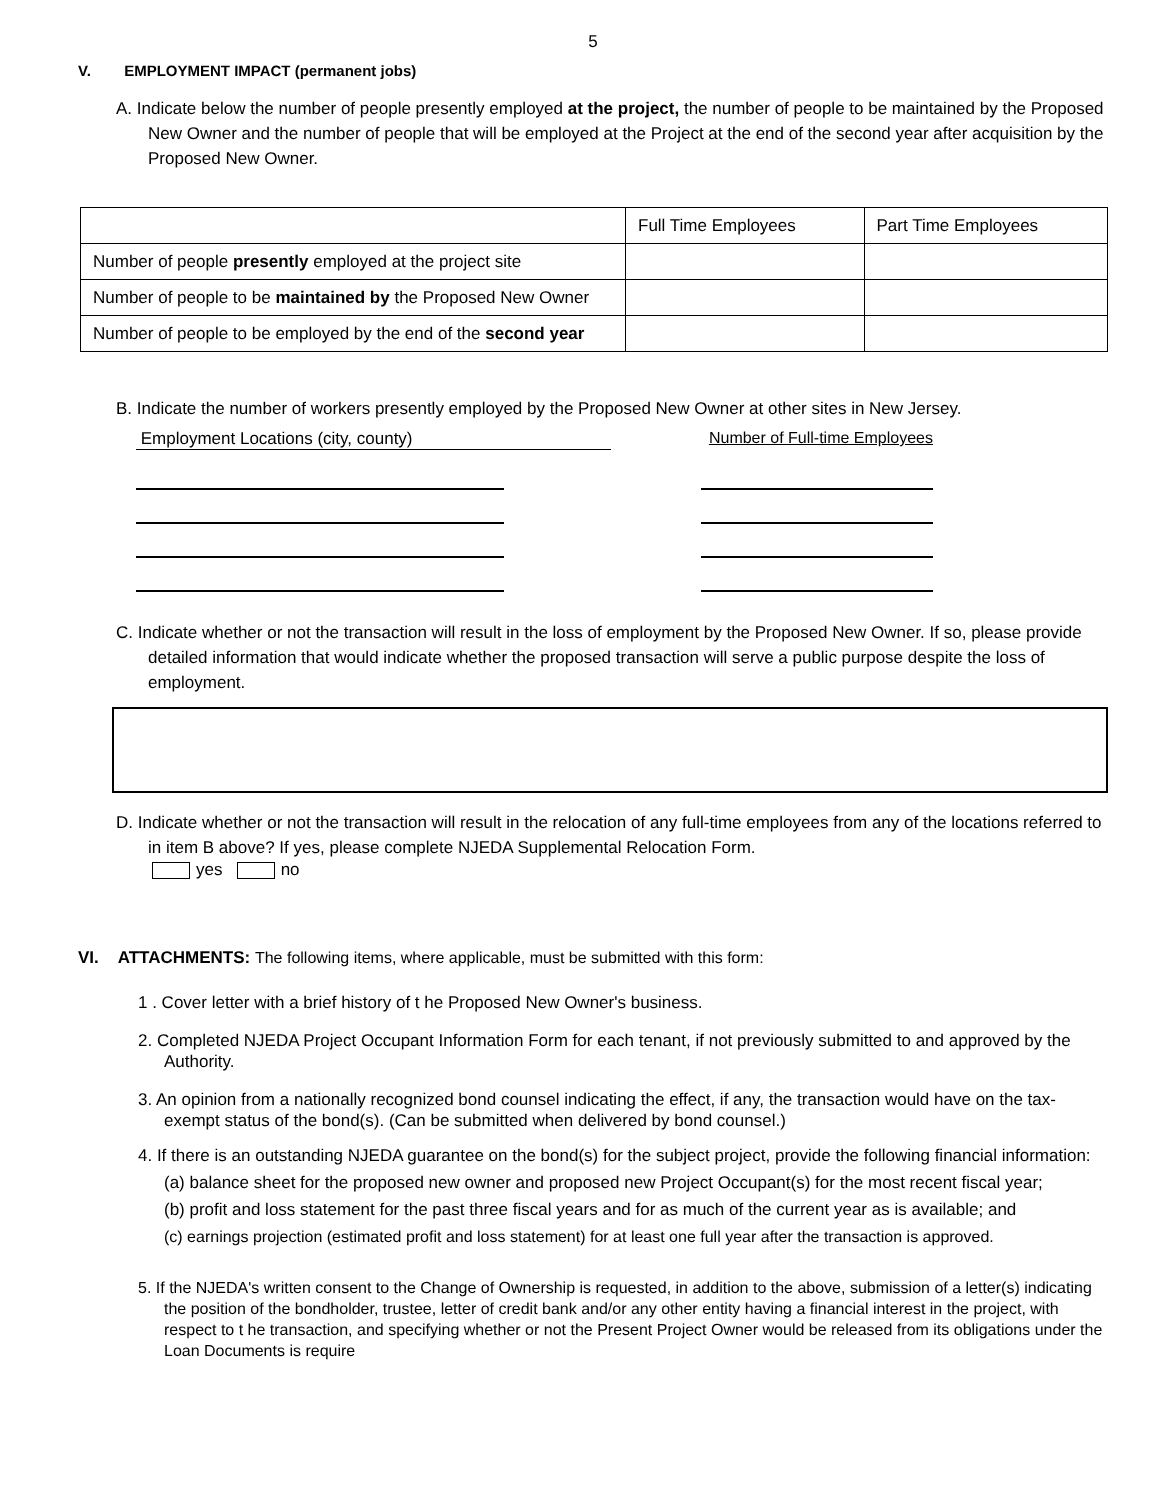5
V. EMPLOYMENT IMPACT (permanent jobs)
A. Indicate below the number of people presently employed at the project, the number of people to be maintained by the Proposed New Owner and the number of people that will be employed at the Project at the end of the second year after acquisition by the Proposed New Owner.
| | Full Time Employees | Part Time Employees |
| Number of people presently employed at the project site | | |
| Number of people to be maintained by the Proposed New Owner | | |
| Number of people to be employed by the end of the second year | | |
B. Indicate the number of workers presently employed by the Proposed New Owner at other sites in New Jersey.
Employment Locations (city, county) Number of Full-time Employees
C. Indicate whether or not the transaction will result in the loss of employment by the Proposed New Owner. If so, please provide detailed information that would indicate whether the proposed transaction will serve a public purpose despite the loss of employment.
D. Indicate whether or not the transaction will result in the relocation of any full-time employees from any of the locations referred to in item B above? If yes, please complete NJEDA Supplemental Relocation Form.
yes no
VI. ATTACHMENTS: The following items, where applicable, must be submitted with this form:
1 . Cover letter with a brief history of t he Proposed New Owner's business.
2. Completed NJEDA Project Occupant Information Form for each tenant, if not previously submitted to and approved by the Authority.
3. An opinion from a nationally recognized bond counsel indicating the effect, if any, the transaction would have on the tax-exempt status of the bond(s). (Can be submitted when delivered by bond counsel.)
4. If there is an outstanding NJEDA guarantee on the bond(s) for the subject project, provide the following financial information:
(a) balance sheet for the proposed new owner and proposed new Project Occupant(s) for the most recent fiscal year;
(b) profit and loss statement for the past three fiscal years and for as much of the current year as is available; and
(c) earnings projection (estimated profit and loss statement) for at least one full year after the transaction is approved.
5. If the NJEDA's written consent to the Change of Ownership is requested, in addition to the above, submission of a letter(s) indicating the position of the bondholder, trustee, letter of credit bank and/or any other entity having a financial interest in the project, with respect to t he transaction, and specifying whether or not the Present Project Owner would be released from its obligations under the Loan Documents is require